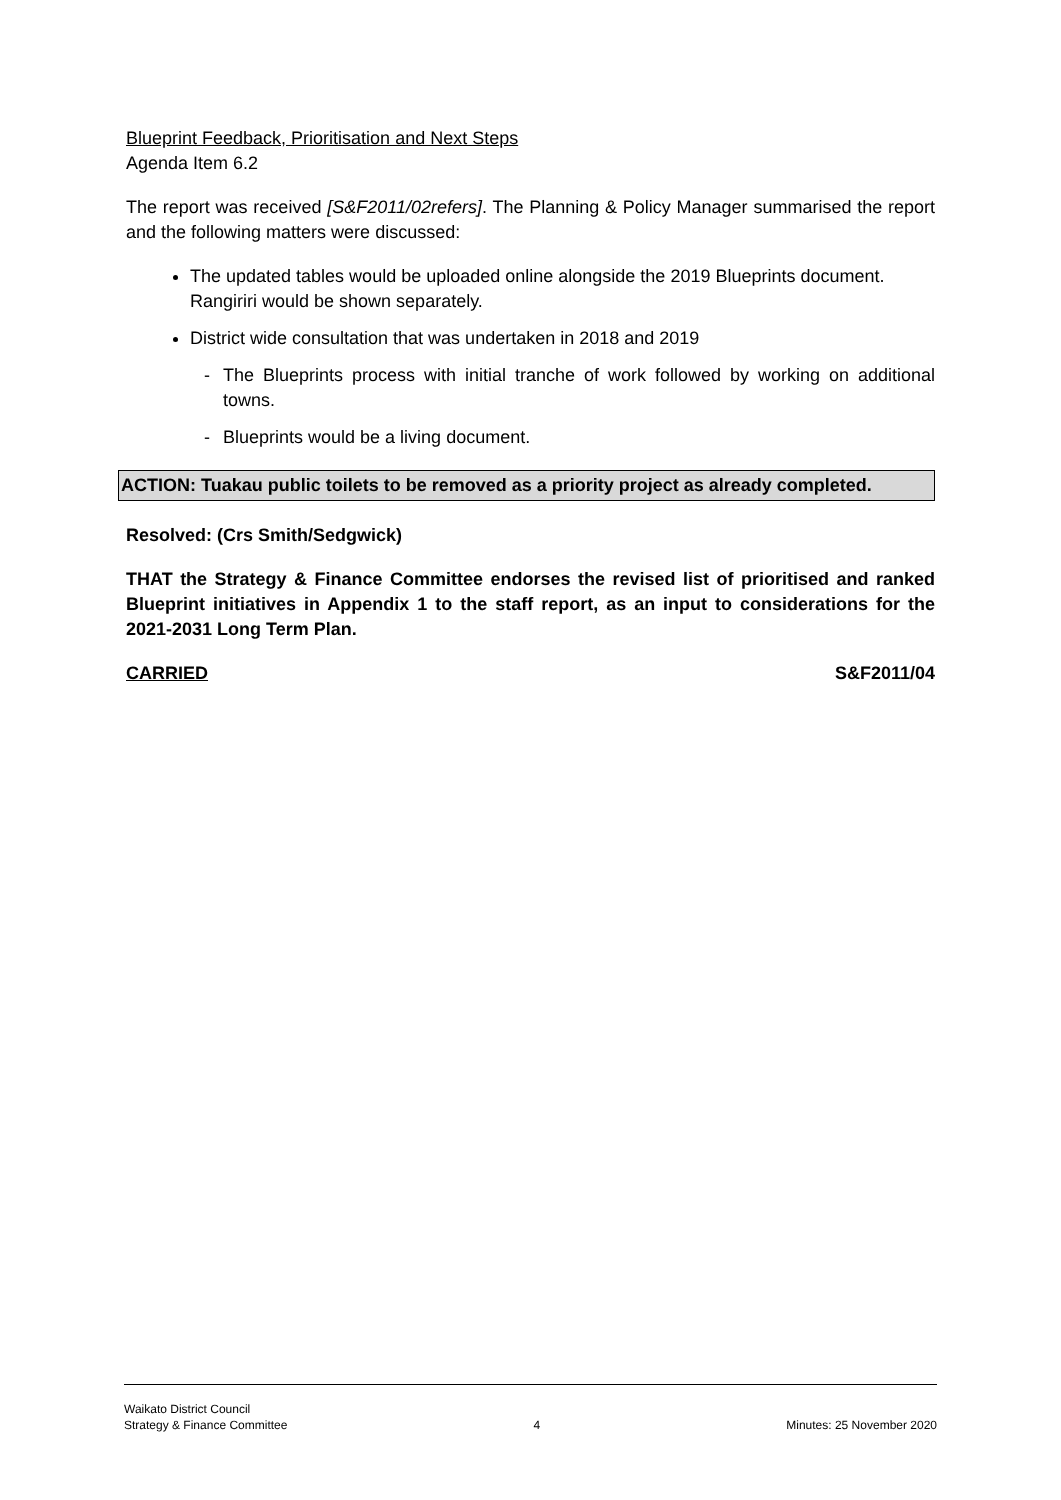Blueprint Feedback, Prioritisation and Next Steps
Agenda Item 6.2
The report was received [S&F2011/02refers]. The Planning & Policy Manager summarised the report and the following matters were discussed:
The updated tables would be uploaded online alongside the 2019 Blueprints document. Rangiriri would be shown separately.
District wide consultation that was undertaken in 2018 and 2019
- The Blueprints process with initial tranche of work followed by working on additional towns.
- Blueprints would be a living document.
ACTION: Tuakau public toilets to be removed as a priority project as already completed.
Resolved: (Crs Smith/Sedgwick)
THAT the Strategy & Finance Committee endorses the revised list of prioritised and ranked Blueprint initiatives in Appendix 1 to the staff report, as an input to considerations for the 2021-2031 Long Term Plan.
CARRIED S&F2011/04
Waikato District Council
Strategy & Finance Committee
4
Minutes: 25 November 2020